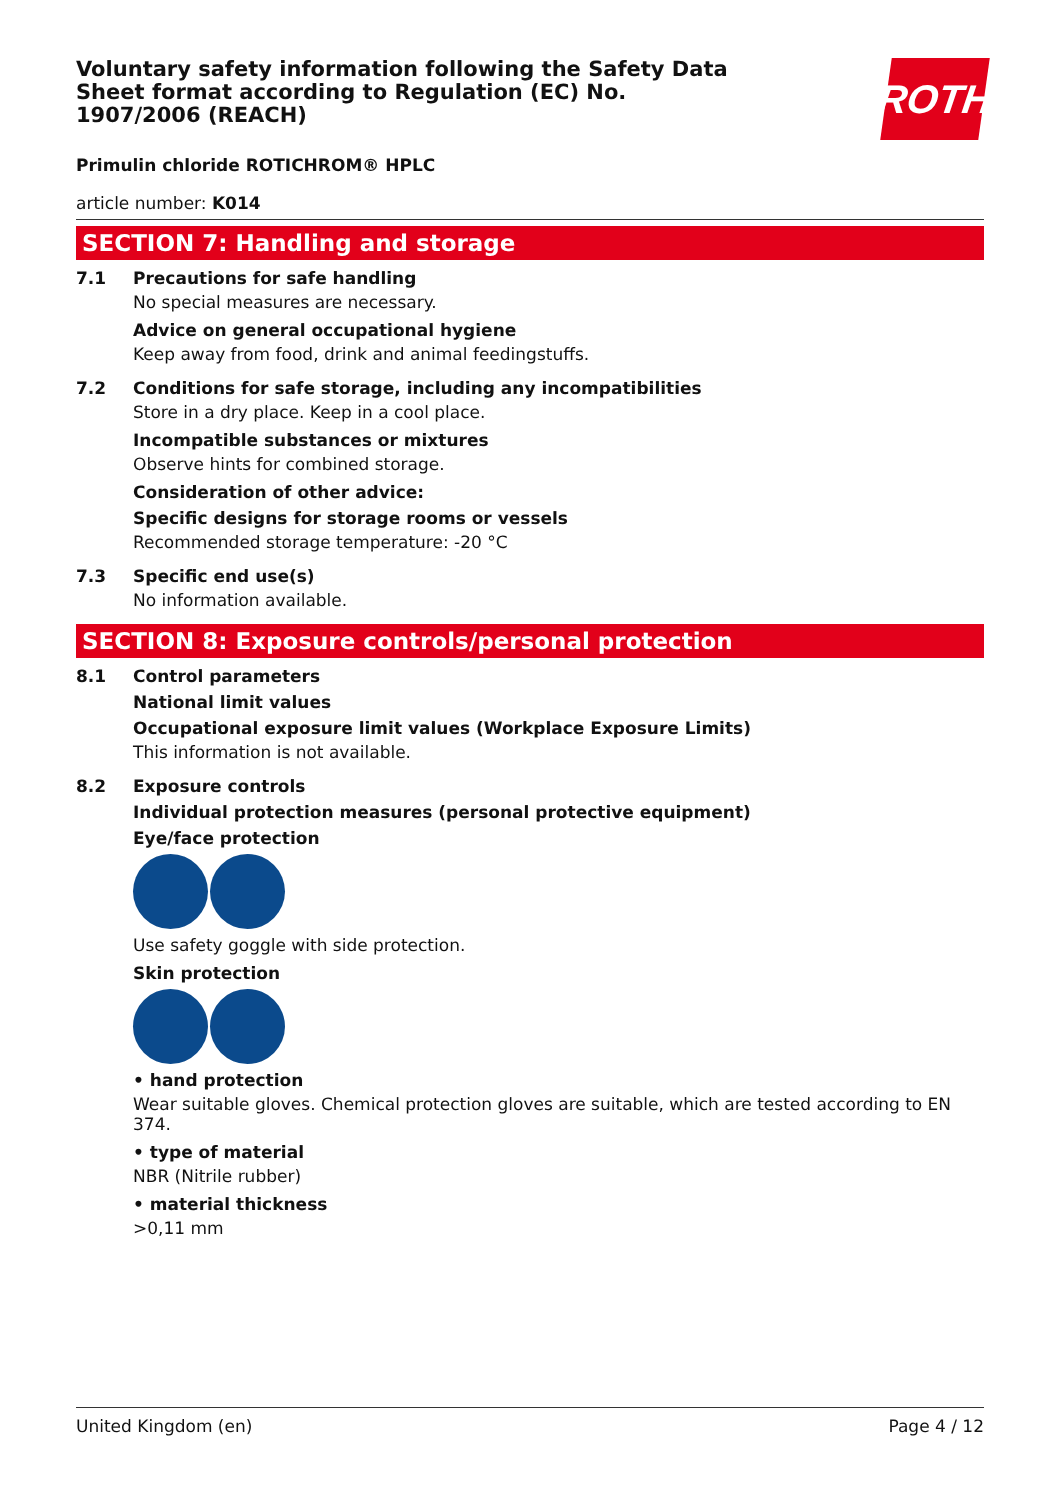ROTH
Voluntary safety information following the Safety Data Sheet format according to Regulation (EC) No. 1907/2006 (REACH)
Primulin chloride ROTICHROM® HPLC
article number: K014
SECTION 7: Handling and storage
7.1 Precautions for safe handling
No special measures are necessary.
Advice on general occupational hygiene
Keep away from food, drink and animal feedingstuffs.
7.2 Conditions for safe storage, including any incompatibilities
Store in a dry place. Keep in a cool place.
Incompatible substances or mixtures
Observe hints for combined storage.
Consideration of other advice:
Specific designs for storage rooms or vessels
Recommended storage temperature: -20 °C
7.3 Specific end use(s)
No information available.
SECTION 8: Exposure controls/personal protection
8.1 Control parameters
National limit values
Occupational exposure limit values (Workplace Exposure Limits)
This information is not available.
8.2 Exposure controls
Individual protection measures (personal protective equipment)
Eye/face protection
Use safety goggle with side protection.
Skin protection
• hand protection
Wear suitable gloves. Chemical protection gloves are suitable, which are tested according to EN 374.
• type of material
NBR (Nitrile rubber)
• material thickness
>0,11 mm
United Kingdom (en) Page 4 / 12